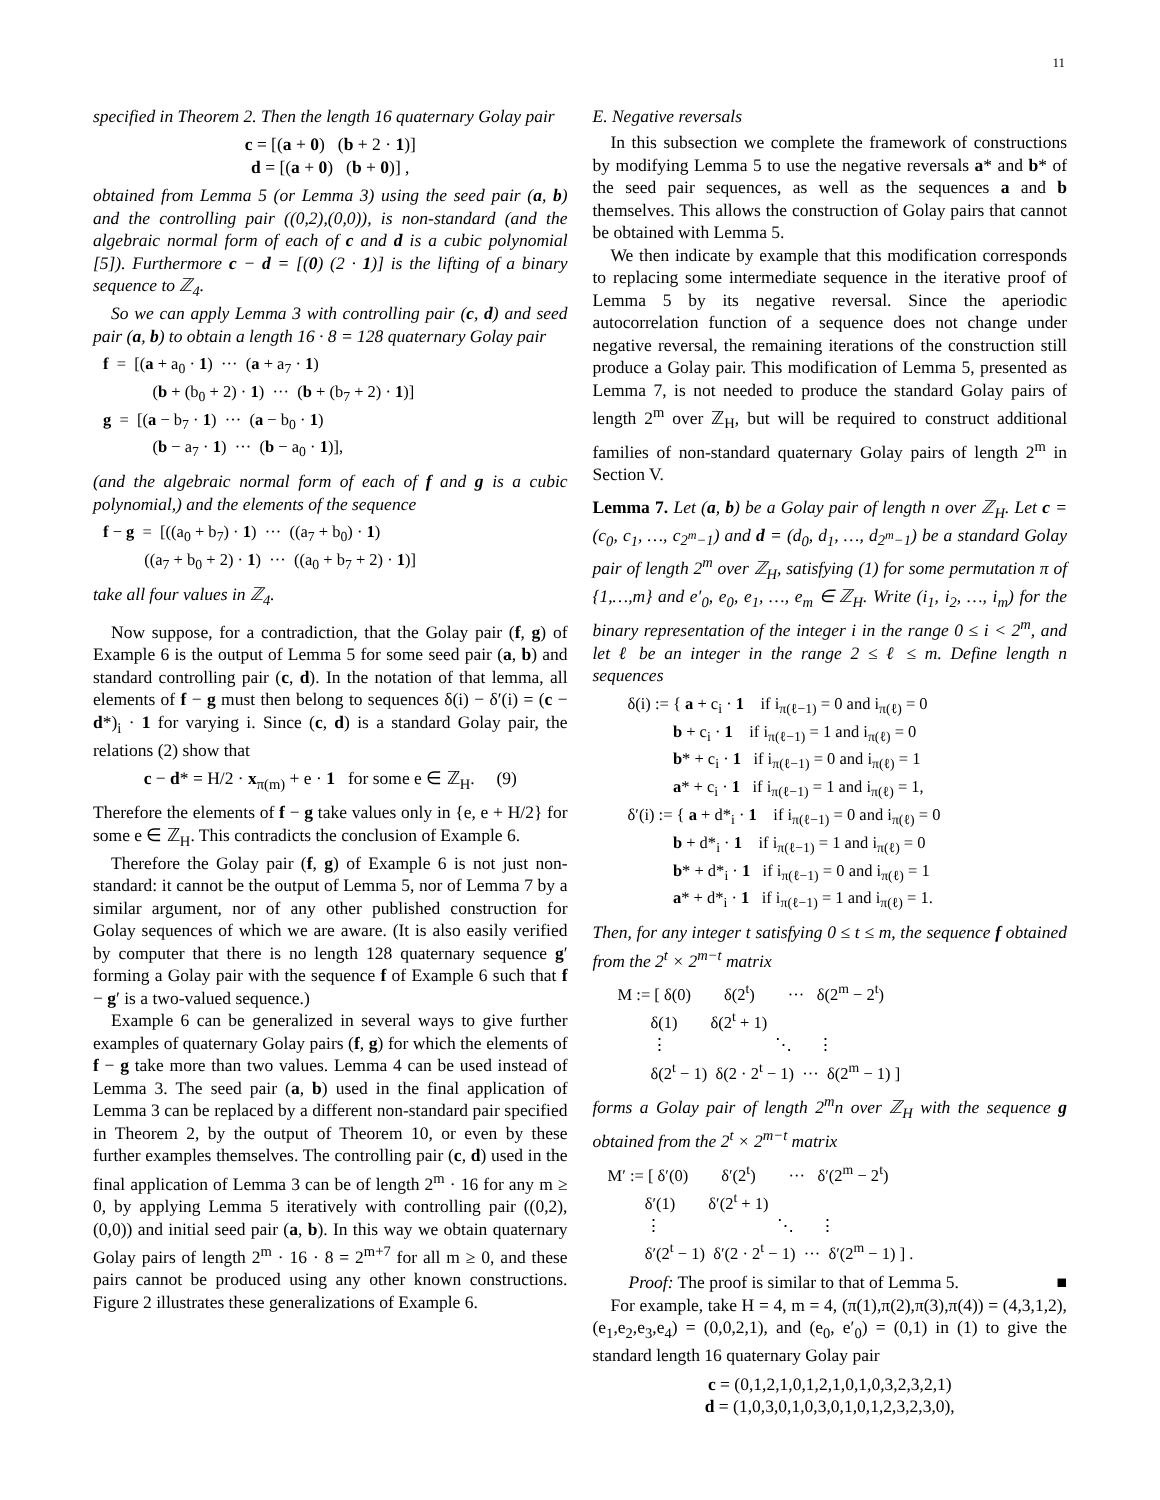11
specified in Theorem 2. Then the length 16 quaternary Golay pair
c = [(a + 0) (b + 2 · 1)]
d = [(a + 0) (b + 0)] ,
obtained from Lemma 5 (or Lemma 3) using the seed pair (a, b) and the controlling pair ((0,2),(0,0)), is non-standard (and the algebraic normal form of each of c and d is a cubic polynomial [5]). Furthermore c − d = [(0) (2 · 1)] is the lifting of a binary sequence to ℤ<sub>4</sub>.
So we can apply Lemma 3 with controlling pair (c, d) and seed pair (a, b) to obtain a length 16 · 8 = 128 quaternary Golay pair
f = [(a + a<sub>0</sub> · 1) ··· (a + a<sub>7</sub> · 1) (b + (b<sub>0</sub> + 2) · 1) ··· (b + (b<sub>7</sub> + 2) · 1)] g = [(a − b<sub>7</sub> · 1) ··· (a − b<sub>0</sub> · 1) (b − a<sub>7</sub> · 1) ··· (b − a<sub>0</sub> · 1)],
(and the algebraic normal form of each of f and g is a cubic polynomial,) and the elements of the sequence
f − g = [((a<sub>0</sub> + b<sub>7</sub>) · 1) ··· ((a<sub>7</sub> + b<sub>0</sub>) · 1) ((a<sub>7</sub> + b<sub>0</sub> + 2) · 1) ··· ((a<sub>0</sub> + b<sub>7</sub> + 2) · 1)]
take all four values in ℤ<sub>4</sub>.
Now suppose, for a contradiction, that the Golay pair (f, g) of Example 6 is the output of Lemma 5 for some seed pair (a, b) and standard controlling pair (c, d). In the notation of that lemma, all elements of f − g must then belong to sequences δ(i) − δ′(i) = (c − d*)<sub>i</sub> · 1 for varying i. Since (c, d) is a standard Golay pair, the relations (2) show that
c − d* = H/2 · x<sub>π(m)</sub> + e · 1 for some e ∈ ℤ<sub>H</sub>. (9)
Therefore the elements of f − g take values only in {e, e + H/2} for some e ∈ ℤ<sub>H</sub>. This contradicts the conclusion of Example 6.
Therefore the Golay pair (f, g) of Example 6 is not just non-standard: it cannot be the output of Lemma 5, nor of Lemma 7 by a similar argument, nor of any other published construction for Golay sequences of which we are aware. (It is also easily verified by computer that there is no length 128 quaternary sequence g′ forming a Golay pair with the sequence f of Example 6 such that f − g′ is a two-valued sequence.)
Example 6 can be generalized in several ways to give further examples of quaternary Golay pairs (f, g) for which the elements of f − g take more than two values. Lemma 4 can be used instead of Lemma 3. The seed pair (a, b) used in the final application of Lemma 3 can be replaced by a different non-standard pair specified in Theorem 2, by the output of Theorem 10, or even by these further examples themselves. The controlling pair (c, d) used in the final application of Lemma 3 can be of length 2<sup>m</sup> · 16 for any m ≥ 0, by applying Lemma 5 iteratively with controlling pair ((0,2),(0,0)) and initial seed pair (a, b). In this way we obtain quaternary Golay pairs of length 2<sup>m</sup> · 16 · 8 = 2<sup>m+7</sup> for all m ≥ 0, and these pairs cannot be produced using any other known constructions. Figure 2 illustrates these generalizations of Example 6.
E. Negative reversals
In this subsection we complete the framework of constructions by modifying Lemma 5 to use the negative reversals a* and b* of the seed pair sequences, as well as the sequences a and b themselves. This allows the construction of Golay pairs that cannot be obtained with Lemma 5.
We then indicate by example that this modification corresponds to replacing some intermediate sequence in the iterative proof of Lemma 5 by its negative reversal. Since the aperiodic autocorrelation function of a sequence does not change under negative reversal, the remaining iterations of the construction still produce a Golay pair. This modification of Lemma 5, presented as Lemma 7, is not needed to produce the standard Golay pairs of length 2<sup>m</sup> over ℤ<sub>H</sub>, but will be required to construct additional families of non-standard quaternary Golay pairs of length 2<sup>m</sup> in Section V.
Lemma 7. Let (a, b) be a Golay pair of length n over ℤ<sub>H</sub>. Let c = (c<sub>0</sub>, c<sub>1</sub>, …, c<sub>2<sup>m</sup>−1</sub>) and d = (d<sub>0</sub>, d<sub>1</sub>, …, d<sub>2<sup>m</sup>−1</sub>) be a standard Golay pair of length 2<sup>m</sup> over ℤ<sub>H</sub>, satisfying (1) for some permutation π of {1,…,m} and e′<sub>0</sub>, e<sub>0</sub>, e<sub>1</sub>, …, e<sub>m</sub> ∈ ℤ<sub>H</sub>. Write (i<sub>1</sub>, i<sub>2</sub>, …, i<sub>m</sub>) for the binary representation of the integer i in the range 0 ≤ i < 2<sup>m</sup>, and let ℓ be an integer in the range 2 ≤ ℓ ≤ m. Define length n sequences
δ(i) := { a + c<sub>i</sub> · 1 if i<sub>π(ℓ−1)</sub> = 0 and i<sub>π(ℓ)</sub> = 0 b + c<sub>i</sub> · 1 if i<sub>π(ℓ−1)</sub> = 1 and i<sub>π(ℓ)</sub> = 0 b* + c<sub>i</sub> · 1 if i<sub>π(ℓ−1)</sub> = 0 and i<sub>π(ℓ)</sub> = 1 a* + c<sub>i</sub> · 1 if i<sub>π(ℓ−1)</sub> = 1 and i<sub>π(ℓ)</sub> = 1, δ′(i) := { a + d*<sub>i</sub> · 1 if i<sub>π(ℓ−1)</sub> = 0 and i<sub>π(ℓ)</sub> = 0 b + d*<sub>i</sub> · 1 if i<sub>π(ℓ−1)</sub> = 1 and i<sub>π(ℓ)</sub> = 0 b* + d*<sub>i</sub> · 1 if i<sub>π(ℓ−1)</sub> = 0 and i<sub>π(ℓ)</sub> = 1 a* + d*<sub>i</sub> · 1 if i<sub>π(ℓ−1)</sub> = 1 and i<sub>π(ℓ)</sub> = 1.
Then, for any integer t satisfying 0 ≤ t ≤ m, the sequence f obtained from the 2<sup>t</sup> × 2<sup>m−t</sup> matrix
M := [ δ(0) δ(2<sup>t</sup>) ··· δ(2<sup>m</sup> − 2<sup>t</sup>) δ(1) δ(2<sup>t</sup> + 1) ⋮ ⋱ ⋮ δ(2<sup>t</sup> − 1) δ(2 · 2<sup>t</sup> − 1) ··· δ(2<sup>m</sup> − 1) ]
forms a Golay pair of length 2<sup>m</sup>n over ℤ<sub>H</sub> with the sequence g obtained from the 2<sup>t</sup> × 2<sup>m−t</sup> matrix
M′ := [ δ′(0) δ′(2<sup>t</sup>) ··· δ′(2<sup>m</sup> − 2<sup>t</sup>) δ′(1) δ′(2<sup>t</sup> + 1) ⋮ ⋱ ⋮ δ′(2<sup>t</sup> − 1) δ′(2 · 2<sup>t</sup> − 1) ··· δ′(2<sup>m</sup> − 1) ] .
Proof: The proof is similar to that of Lemma 5. ■
For example, take H = 4, m = 4, (π(1),π(2),π(3),π(4)) = (4,3,1,2), (e<sub>1</sub>,e<sub>2</sub>,e<sub>3</sub>,e<sub>4</sub>) = (0,0,2,1), and (e<sub>0</sub>, e′<sub>0</sub>) = (0,1) in (1) to give the standard length 16 quaternary Golay pair
c = (0,1,2,1,0,1,2,1,0,1,0,3,2,3,2,1)
d = (1,0,3,0,1,0,3,0,1,0,1,2,3,2,3,0),